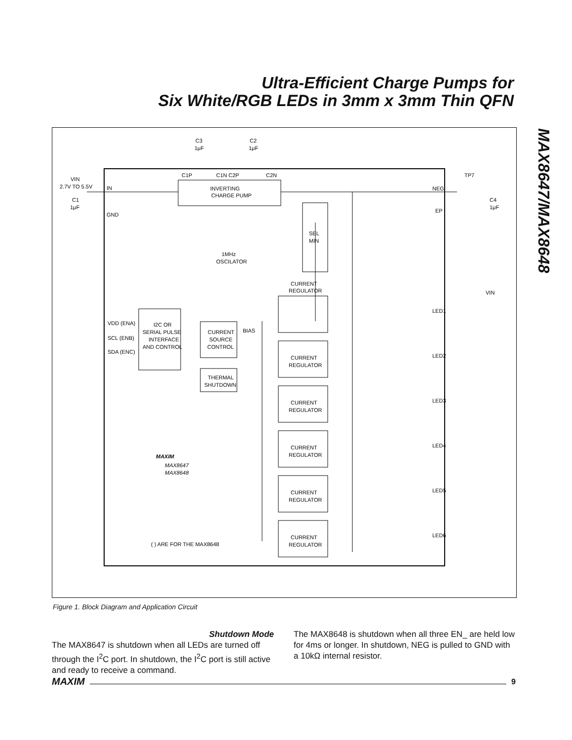Ultra-Efficient Charge Pumps for
Six White/RGB LEDs in 3mm x 3mm Thin QFN
MAX8647/MAX8648
C3
1μF
C2
1μF
C1P
C1N C2P
C2N
VIN
2.7V TO 5.5V
IN
GND
C1
1μF
INVERTING
CHARGE PUMP
NEG
TP7
C4
1μF
EP
SEL
MIN
1MHz
OSCILATOR
CURRENT
REGULATOR
VIN
VDD (ENA)
SCL (ENB)
SDA (ENC)
I2C OR
SERIAL PULSE
INTERFACE
AND CONTROL
CURRENT
SOURCE
CONTROL
BIAS
THERMAL
SHUTDOWN
LED1
LED2
LED3
LED4
LED5
LED6
CURRENT
REGULATOR
CURRENT
REGULATOR
CURRENT
REGULATOR
CURRENT
REGULATOR
CURRENT
REGULATOR
MAXIM
MAX8647
MAX8648
( ) ARE FOR THE MAX8648
Figure 1. Block Diagram and Application Circuit
Shutdown Mode
The MAX8647 is shutdown when all LEDs are turned off through the I<sup>2</sup>C port. In shutdown, the I<sup>2</sup>C port is still active and ready to receive a command.
The MAX8648 is shutdown when all three EN_ are held low for 4ms or longer. In shutdown, NEG is pulled to GND with a 10kΩ internal resistor.
MAXIM 9